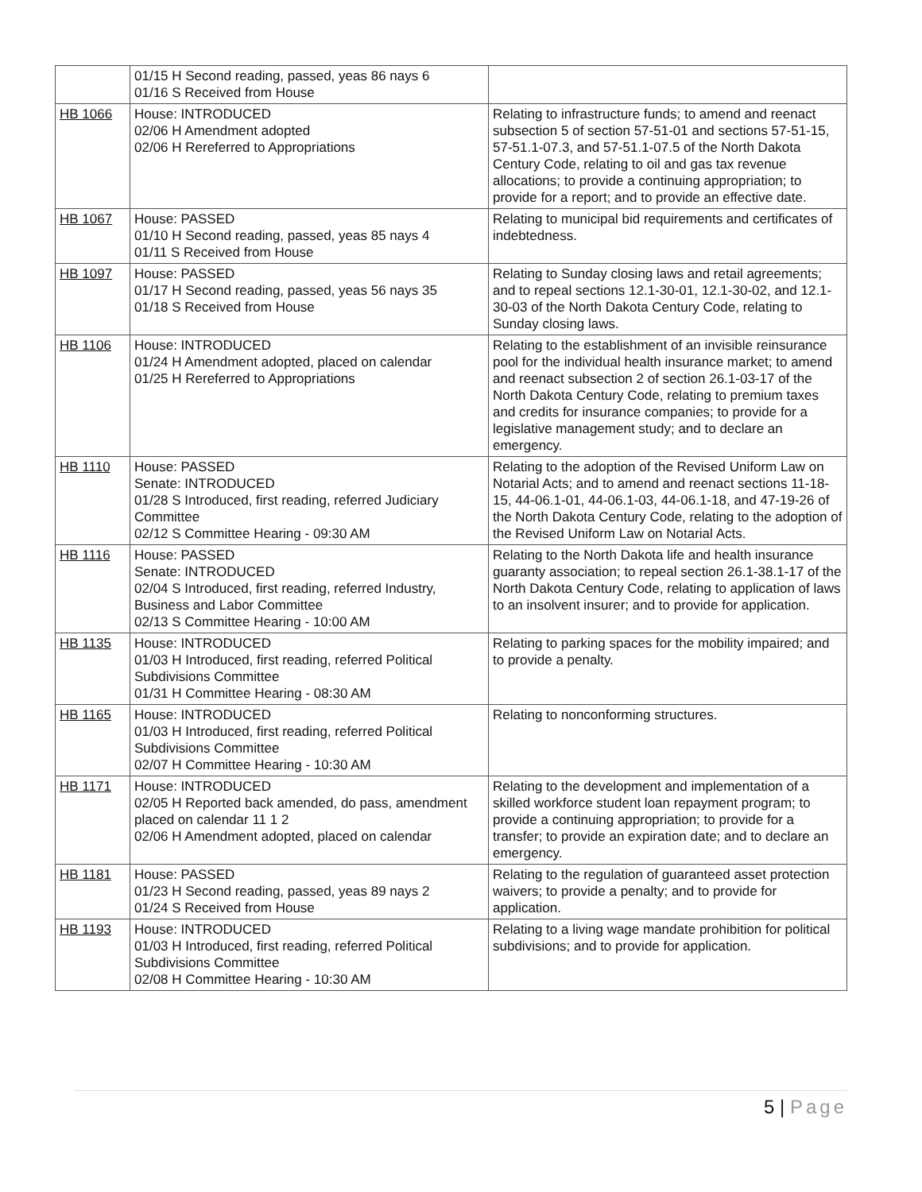| | 01/15 H Second reading, passed, yeas 86 nays 6 01/16 S Received from House | |
| HB 1066 | House: INTRODUCED 02/06 H Amendment adopted 02/06 H Rereferred to Appropriations | Relating to infrastructure funds; to amend and reenact subsection 5 of section 57-51-01 and sections 57-51-15, 57-51.1-07.3, and 57-51.1-07.5 of the North Dakota Century Code, relating to oil and gas tax revenue allocations; to provide a continuing appropriation; to provide for a report; and to provide an effective date. |
| HB 1067 | House: PASSED 01/10 H Second reading, passed, yeas 85 nays 4 01/11 S Received from House | Relating to municipal bid requirements and certificates of indebtedness. |
| HB 1097 | House: PASSED 01/17 H Second reading, passed, yeas 56 nays 35 01/18 S Received from House | Relating to Sunday closing laws and retail agreements; and to repeal sections 12.1-30-01, 12.1-30-02, and 12.1-30-03 of the North Dakota Century Code, relating to Sunday closing laws. |
| HB 1106 | House: INTRODUCED 01/24 H Amendment adopted, placed on calendar 01/25 H Rereferred to Appropriations | Relating to the establishment of an invisible reinsurance pool for the individual health insurance market; to amend and reenact subsection 2 of section 26.1-03-17 of the North Dakota Century Code, relating to premium taxes and credits for insurance companies; to provide for a legislative management study; and to declare an emergency. |
| HB 1110 | House: PASSED Senate: INTRODUCED 01/28 S Introduced, first reading, referred Judiciary Committee 02/12 S Committee Hearing - 09:30 AM | Relating to the adoption of the Revised Uniform Law on Notarial Acts; and to amend and reenact sections 11-18-15, 44-06.1-01, 44-06.1-03, 44-06.1-18, and 47-19-26 of the North Dakota Century Code, relating to the adoption of the Revised Uniform Law on Notarial Acts. |
| HB 1116 | House: PASSED Senate: INTRODUCED 02/04 S Introduced, first reading, referred Industry, Business and Labor Committee 02/13 S Committee Hearing - 10:00 AM | Relating to the North Dakota life and health insurance guaranty association; to repeal section 26.1-38.1-17 of the North Dakota Century Code, relating to application of laws to an insolvent insurer; and to provide for application. |
| HB 1135 | House: INTRODUCED 01/03 H Introduced, first reading, referred Political Subdivisions Committee 01/31 H Committee Hearing - 08:30 AM | Relating to parking spaces for the mobility impaired; and to provide a penalty. |
| HB 1165 | House: INTRODUCED 01/03 H Introduced, first reading, referred Political Subdivisions Committee 02/07 H Committee Hearing - 10:30 AM | Relating to nonconforming structures. |
| HB 1171 | House: INTRODUCED 02/05 H Reported back amended, do pass, amendment placed on calendar 11 1 2 02/06 H Amendment adopted, placed on calendar | Relating to the development and implementation of a skilled workforce student loan repayment program; to provide a continuing appropriation; to provide for a transfer; to provide an expiration date; and to declare an emergency. |
| HB 1181 | House: PASSED 01/23 H Second reading, passed, yeas 89 nays 2 01/24 S Received from House | Relating to the regulation of guaranteed asset protection waivers; to provide a penalty; and to provide for application. |
| HB 1193 | House: INTRODUCED 01/03 H Introduced, first reading, referred Political Subdivisions Committee 02/08 H Committee Hearing - 10:30 AM | Relating to a living wage mandate prohibition for political subdivisions; and to provide for application. |
5 | Page